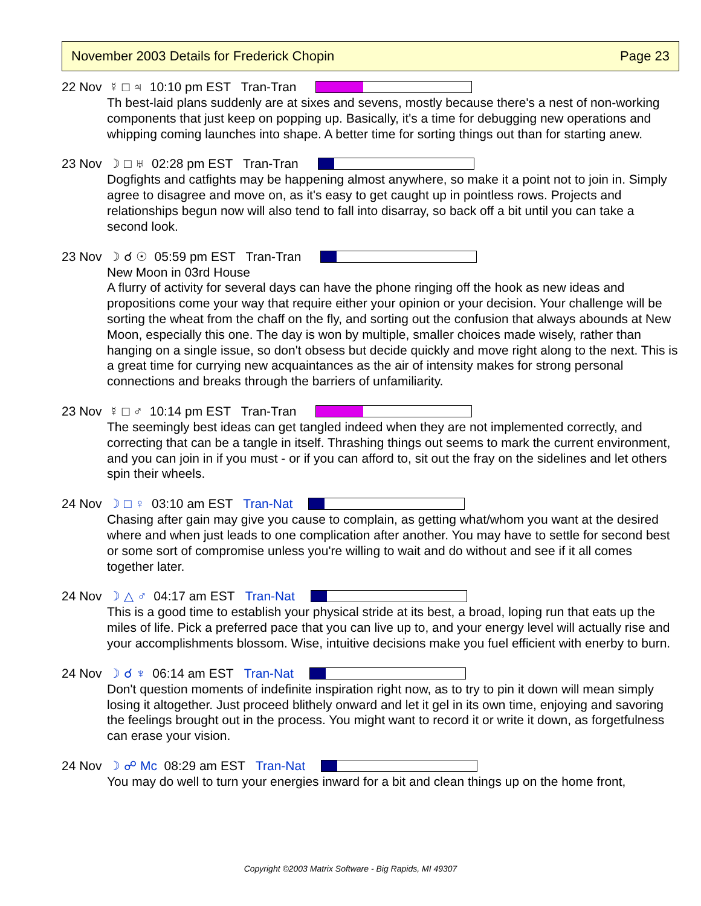November 2003 Details for Frederick Chopin Page 23
22 Nov ☿ □ ♃ 10:10 pm EST Tran-Tran
Th best-laid plans suddenly are at sixes and sevens, mostly because there's a nest of non-working components that just keep on popping up. Basically, it's a time for debugging new operations and whipping coming launches into shape. A better time for sorting things out than for starting anew.
23 Nov ☽ □ ♅ 02:28 pm EST Tran-Tran
Dogfights and catfights may be happening almost anywhere, so make it a point not to join in. Simply agree to disagree and move on, as it's easy to get caught up in pointless rows. Projects and relationships begun now will also tend to fall into disarray, so back off a bit until you can take a second look.
23 Nov ☽ ☌ ☉ 05:59 pm EST Tran-Tran
New Moon in 03rd House
A flurry of activity for several days can have the phone ringing off the hook as new ideas and propositions come your way that require either your opinion or your decision. Your challenge will be sorting the wheat from the chaff on the fly, and sorting out the confusion that always abounds at New Moon, especially this one. The day is won by multiple, smaller choices made wisely, rather than hanging on a single issue, so don't obsess but decide quickly and move right along to the next. This is a great time for currying new acquaintances as the air of intensity makes for strong personal connections and breaks through the barriers of unfamiliarity.
23 Nov ☿ □ ♂ 10:14 pm EST Tran-Tran
The seemingly best ideas can get tangled indeed when they are not implemented correctly, and correcting that can be a tangle in itself. Thrashing things out seems to mark the current environment, and you can join in if you must - or if you can afford to, sit out the fray on the sidelines and let others spin their wheels.
24 Nov ☽ □ ♀ 03:10 am EST Tran-Nat
Chasing after gain may give you cause to complain, as getting what/whom you want at the desired where and when just leads to one complication after another. You may have to settle for second best or some sort of compromise unless you're willing to wait and do without and see if it all comes together later.
24 Nov ☽ △ ♂ 04:17 am EST Tran-Nat
This is a good time to establish your physical stride at its best, a broad, loping run that eats up the miles of life. Pick a preferred pace that you can live up to, and your energy level will actually rise and your accomplishments blossom. Wise, intuitive decisions make you fuel efficient with enerby to burn.
24 Nov ☽ ☌ ♆ 06:14 am EST Tran-Nat
Don't question moments of indefinite inspiration right now, as to try to pin it down will mean simply losing it altogether. Just proceed blithely onward and let it gel in its own time, enjoying and savoring the feelings brought out in the process. You might want to record it or write it down, as forgetfulness can erase your vision.
24 Nov ☽ ☍ Mc 08:29 am EST Tran-Nat
You may do well to turn your energies inward for a bit and clean things up on the home front,
Copyright ©2003 Matrix Software - Big Rapids, MI 49307